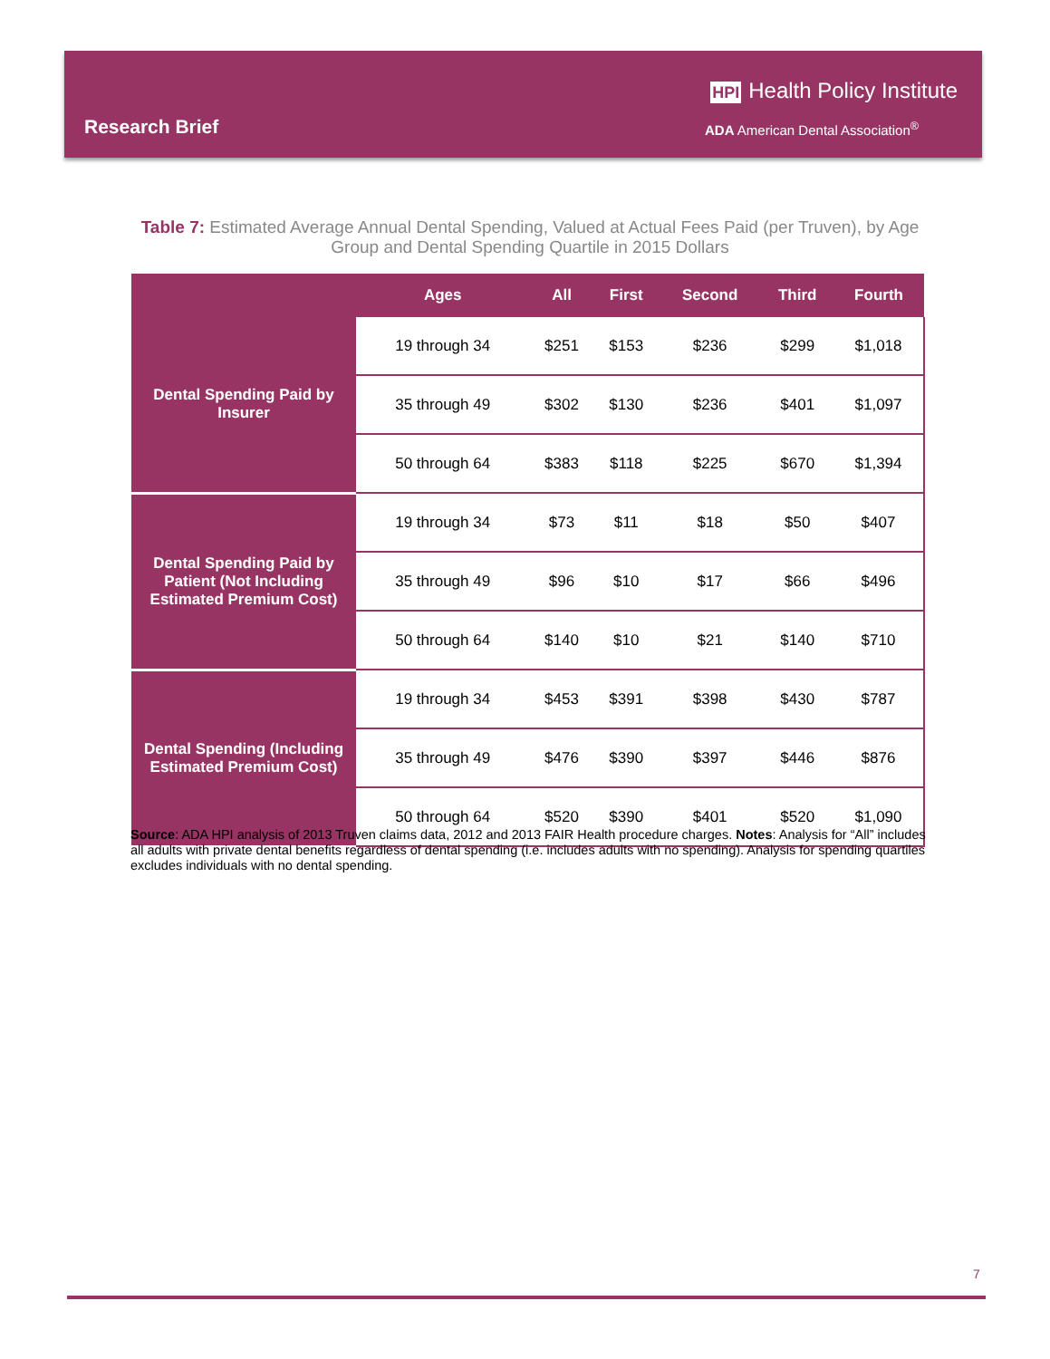HPI Health Policy Institute
Research Brief
ADA American Dental Association<sup>®</sup>
Table 7: Estimated Average Annual Dental Spending, Valued at Actual Fees Paid (per Truven), by Age Group and Dental Spending Quartile in 2015 Dollars
| | Ages | All | First | Second | Third | Fourth |
| --- | --- | --- | --- | --- | --- | --- |
| Dental Spending Paid by Insurer | 19 through 34 | $251 | $153 | $236 | $299 | $1,018 |
| | 35 through 49 | $302 | $130 | $236 | $401 | $1,097 |
| | 50 through 64 | $383 | $118 | $225 | $670 | $1,394 |
| Dental Spending Paid by Patient (Not Including Estimated Premium Cost) | 19 through 34 | $73 | $11 | $18 | $50 | $407 |
| | 35 through 49 | $96 | $10 | $17 | $66 | $496 |
| | 50 through 64 | $140 | $10 | $21 | $140 | $710 |
| Dental Spending (Including Estimated Premium Cost) | 19 through 34 | $453 | $391 | $398 | $430 | $787 |
| | 35 through 49 | $476 | $390 | $397 | $446 | $876 |
| | 50 through 64 | $520 | $390 | $401 | $520 | $1,090 |
Source: ADA HPI analysis of 2013 Truven claims data, 2012 and 2013 FAIR Health procedure charges. Notes: Analysis for “All” includes all adults with private dental benefits regardless of dental spending (i.e. includes adults with no spending). Analysis for spending quartiles excludes individuals with no dental spending.
7